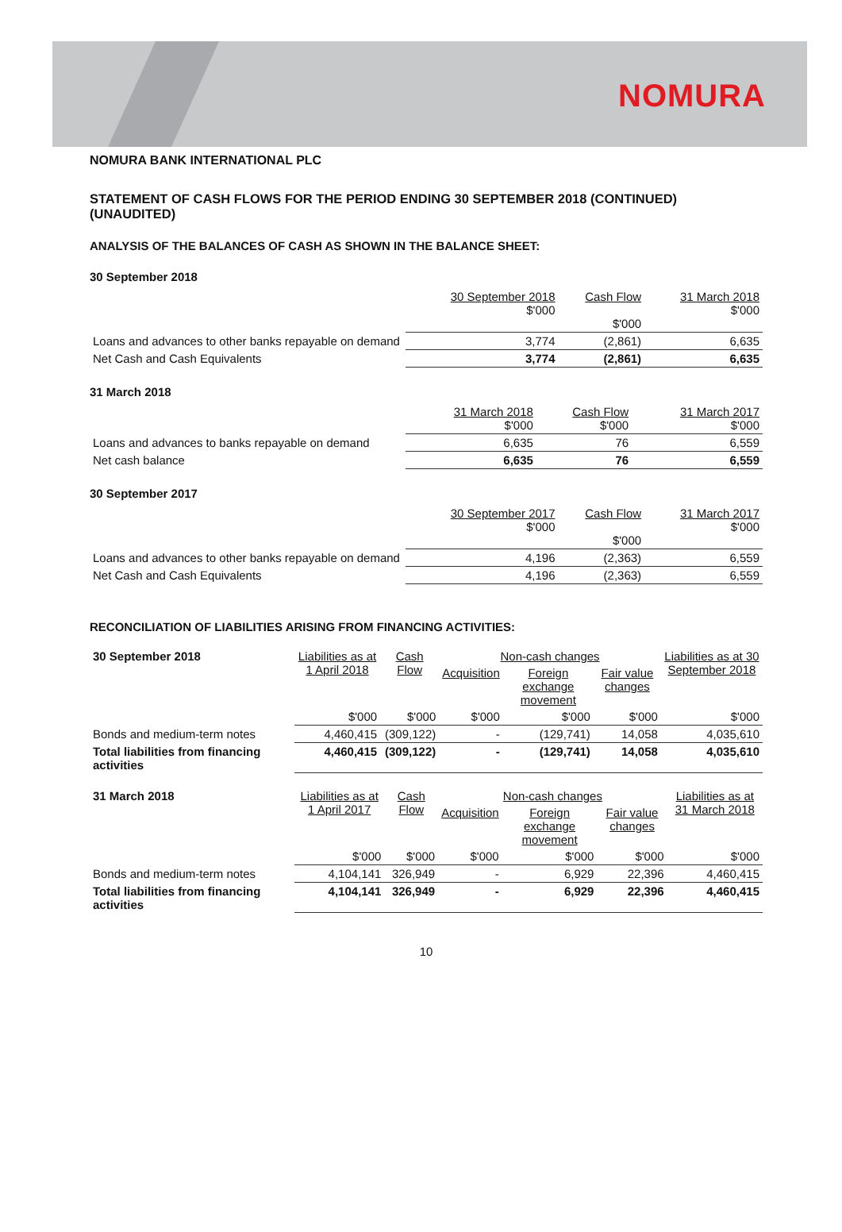NOMURA
NOMURA BANK INTERNATIONAL PLC
STATEMENT OF CASH FLOWS FOR THE PERIOD ENDING 30 SEPTEMBER 2018 (CONTINUED) (UNAUDITED)
ANALYSIS OF THE BALANCES OF CASH AS SHOWN IN THE BALANCE SHEET:
30 September 2018
| | 30 September 2018 $'000 | Cash Flow $'000 | 31 March 2018 $'000 |
| --- | --- | --- | --- |
| Loans and advances to other banks repayable on demand | 3,774 | (2,861) | 6,635 |
| Net Cash and Cash Equivalents | 3,774 | (2,861) | 6,635 |
31 March 2018
| | 31 March 2018 $'000 | Cash Flow $'000 | 31 March 2017 $'000 |
| --- | --- | --- | --- |
| Loans and advances to banks repayable on demand | 6,635 | 76 | 6,559 |
| Net cash balance | 6,635 | 76 | 6,559 |
30 September 2017
| | 30 September 2017 $'000 | Cash Flow $'000 | 31 March 2017 $'000 |
| --- | --- | --- | --- |
| Loans and advances to other banks repayable on demand | 4,196 | (2,363) | 6,559 |
| Net Cash and Cash Equivalents | 4,196 | (2,363) | 6,559 |
RECONCILIATION OF LIABILITIES ARISING FROM FINANCING ACTIVITIES:
| 30 September 2018 | Liabilities as at 1 April 2018 | Cash Flow | Non-cash changes | | | Liabilities as at 30 September 2018 |
| --- | --- | --- | --- | --- | --- | --- |
| | | | Acquisition | Foreign exchange movement | Fair value changes | |
| | $'000 | $'000 | $'000 | $'000 | $'000 | $'000 |
| Bonds and medium-term notes | 4,460,415 | (309,122) | - | (129,741) | 14,058 | 4,035,610 |
| Total liabilities from financing activities | 4,460,415 | (309,122) | - | (129,741) | 14,058 | 4,035,610 |
| 31 March 2018 | Liabilities as at 1 April 2017 | Cash Flow | Non-cash changes | | | Liabilities as at 31 March 2018 |
| --- | --- | --- | --- | --- | --- | --- |
| | | | Acquisition | Foreign exchange movement | Fair value changes | |
| | $'000 | $'000 | $'000 | $'000 | $'000 | $'000 |
| Bonds and medium-term notes | 4,104,141 | 326,949 | - | 6,929 | 22,396 | 4,460,415 |
| Total liabilities from financing activities | 4,104,141 | 326,949 | - | 6,929 | 22,396 | 4,460,415 |
10